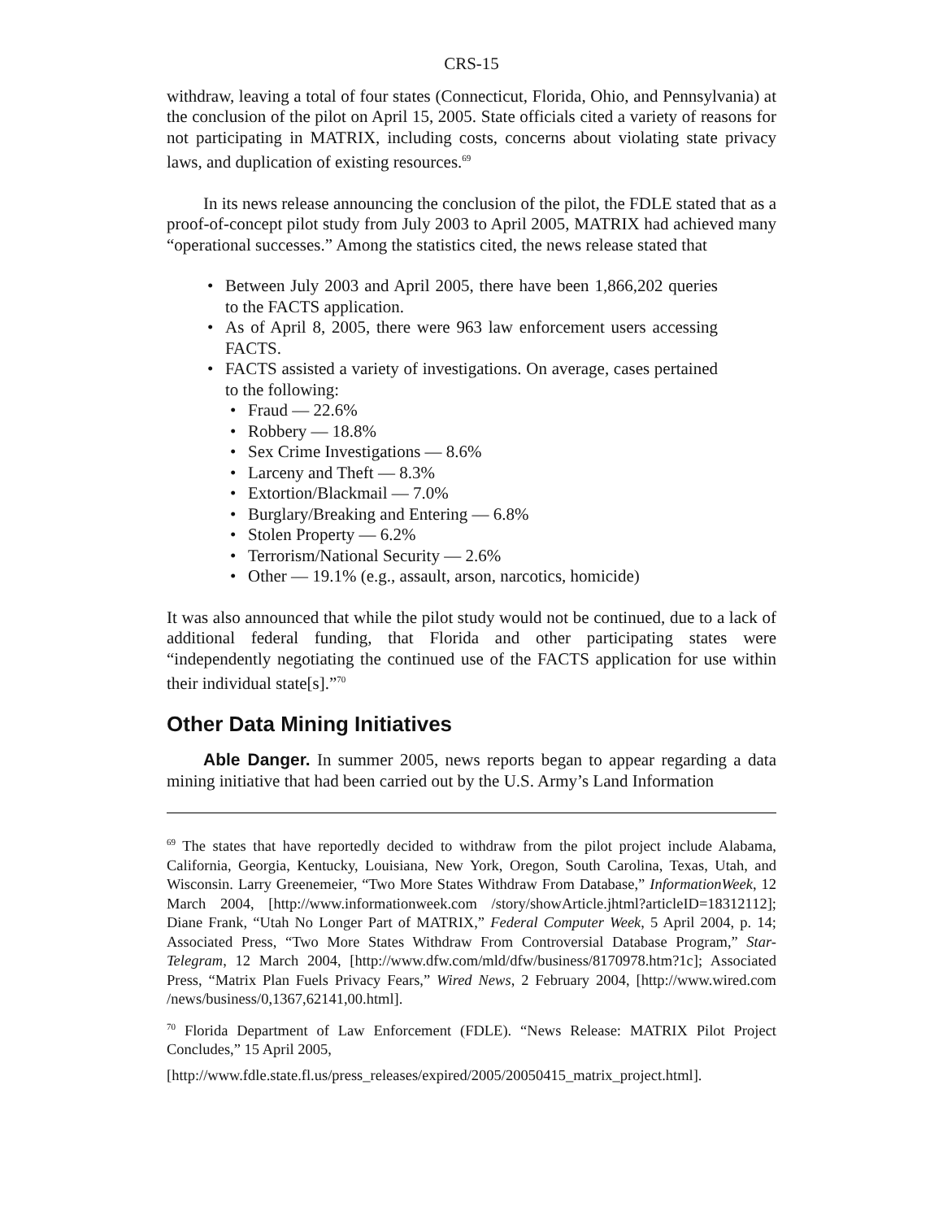CRS-15
withdraw, leaving a total of four states (Connecticut, Florida, Ohio, and Pennsylvania) at the conclusion of the pilot on April 15, 2005. State officials cited a variety of reasons for not participating in MATRIX, including costs, concerns about violating state privacy laws, and duplication of existing resources.<sup>69</sup>
In its news release announcing the conclusion of the pilot, the FDLE stated that as a proof-of-concept pilot study from July 2003 to April 2005, MATRIX had achieved many “operational successes.” Among the statistics cited, the news release stated that
Between July 2003 and April 2005, there have been 1,866,202 queries to the FACTS application.
As of April 8, 2005, there were 963 law enforcement users accessing FACTS.
FACTS assisted a variety of investigations. On average, cases pertained to the following:
Fraud — 22.6%
Robbery — 18.8%
Sex Crime Investigations — 8.6%
Larceny and Theft — 8.3%
Extortion/Blackmail — 7.0%
Burglary/Breaking and Entering — 6.8%
Stolen Property — 6.2%
Terrorism/National Security — 2.6%
Other — 19.1% (e.g., assault, arson, narcotics, homicide)
It was also announced that while the pilot study would not be continued, due to a lack of additional federal funding, that Florida and other participating states were “independently negotiating the continued use of the FACTS application for use within their individual state[s].”<sup>70</sup>
Other Data Mining Initiatives
Able Danger. In summer 2005, news reports began to appear regarding a data mining initiative that had been carried out by the U.S. Army’s Land Information
<sup>69</sup> The states that have reportedly decided to withdraw from the pilot project include Alabama, California, Georgia, Kentucky, Louisiana, New York, Oregon, South Carolina, Texas, Utah, and Wisconsin. Larry Greenemeier, “Two More States Withdraw From Database,” InformationWeek, 12 March 2004, [http://www.informationweek.com /story/showArticle.jhtml?articleID=18312112]; Diane Frank, “Utah No Longer Part of MATRIX,” Federal Computer Week, 5 April 2004, p. 14; Associated Press, “Two More States Withdraw From Controversial Database Program,” Star-Telegram, 12 March 2004, [http://www.dfw.com/mld/dfw/business/8170978.htm?1c]; Associated Press, “Matrix Plan Fuels Privacy Fears,” Wired News, 2 February 2004, [http://www.wired.com /news/business/0,1367,62141,00.html].
<sup>70</sup> Florida Department of Law Enforcement (FDLE). “News Release: MATRIX Pilot Project Concludes,” 15 April 2005,
[http://www.fdle.state.fl.us/press_releases/expired/2005/20050415_matrix_project.html].